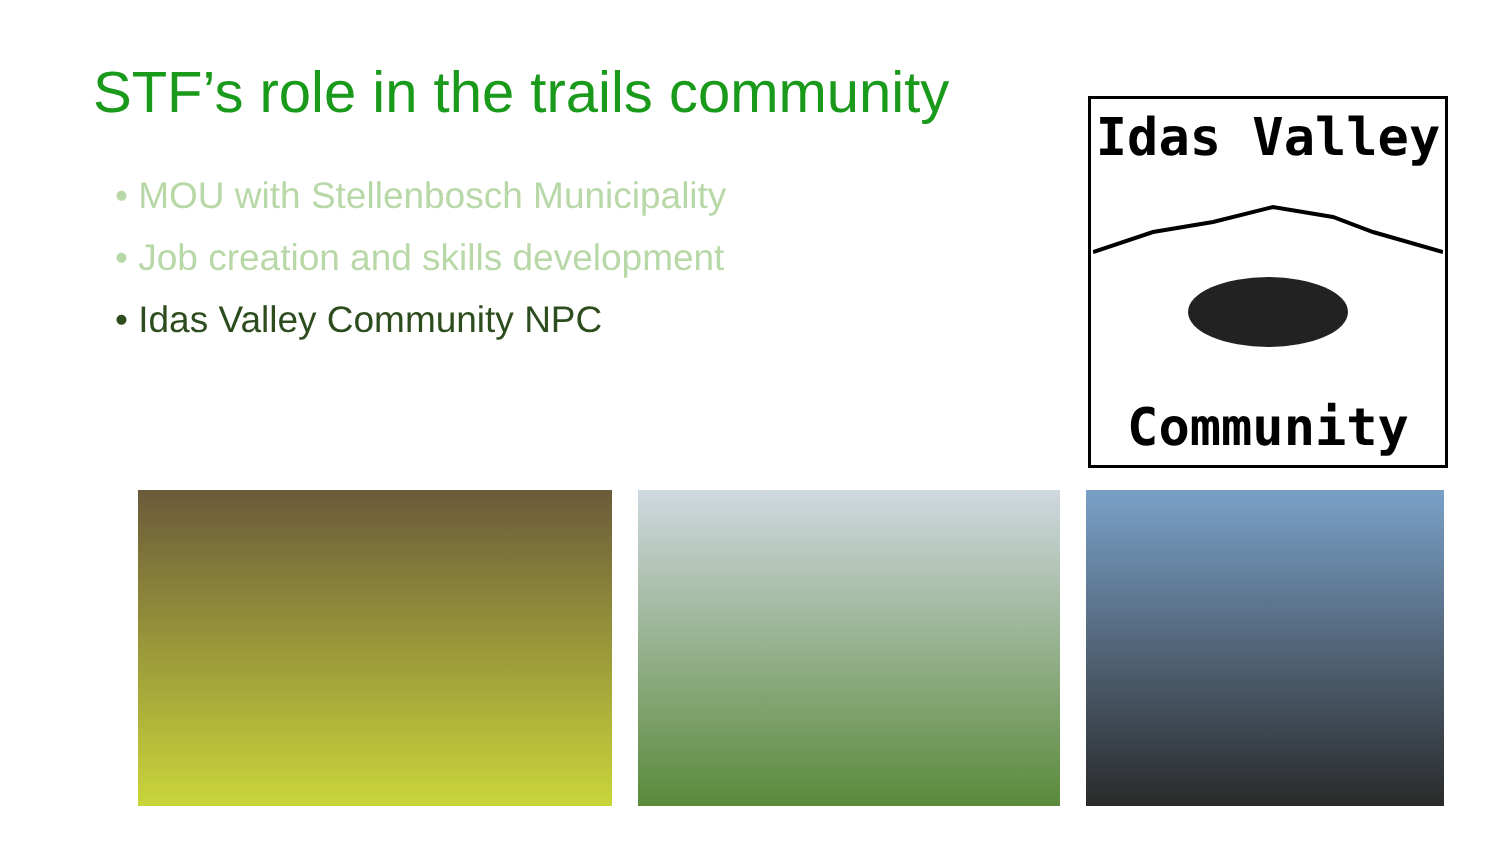STF’s role in the trails community
• MOU with Stellenbosch Municipality
• Job creation and skills development
• Idas Valley Community NPC
Idas Valley
Community